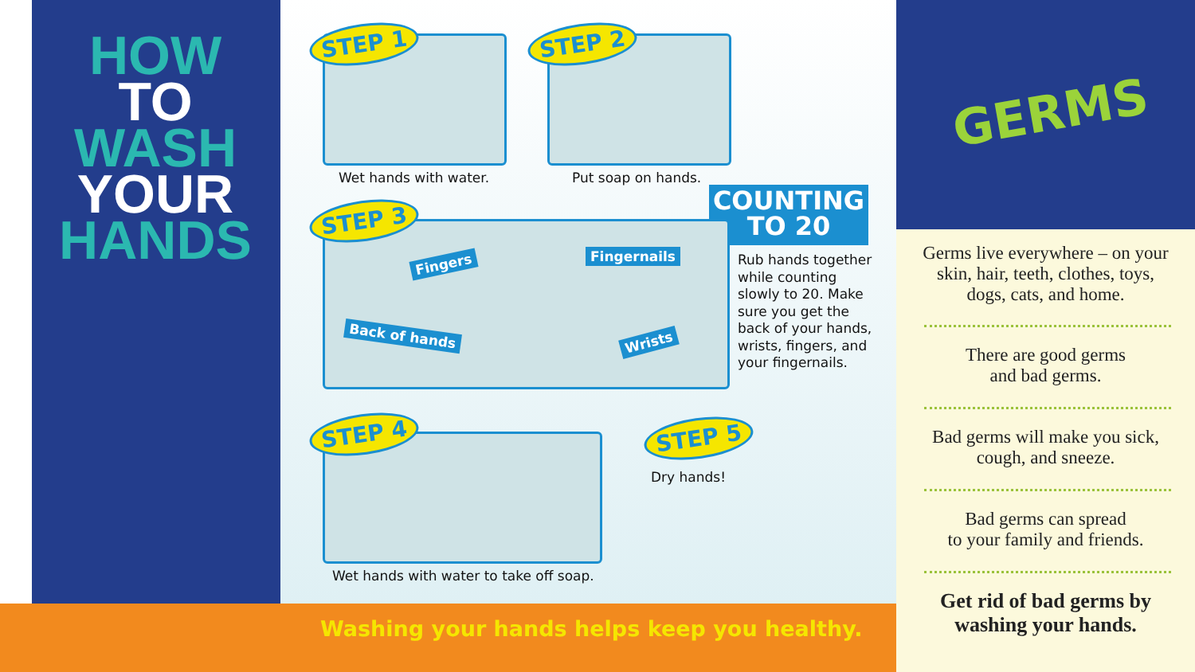HOW
TO
WASH
YOUR
HANDS
STEP 1
Wet hands with water.
STEP 2
Put soap on hands.
COUNTING
TO 20
Rub hands together while counting slowly to 20. Make sure you get the back of your hands, wrists, fingers, and your fingernails.
STEP 3
Fingers Fingernails
Back of hands Wrists
STEP 4
Wet hands with water to take off soap.
STEP 5
Dry hands!
Washing your hands helps keep you healthy.
GERMS
Germs live everywhere – on your skin, hair, teeth, clothes, toys, dogs, cats, and home.
There are good germs
and bad germs.
Bad germs will make you sick, cough, and sneeze.
Bad germs can spread
to your family and friends.
Get rid of bad germs by washing your hands.